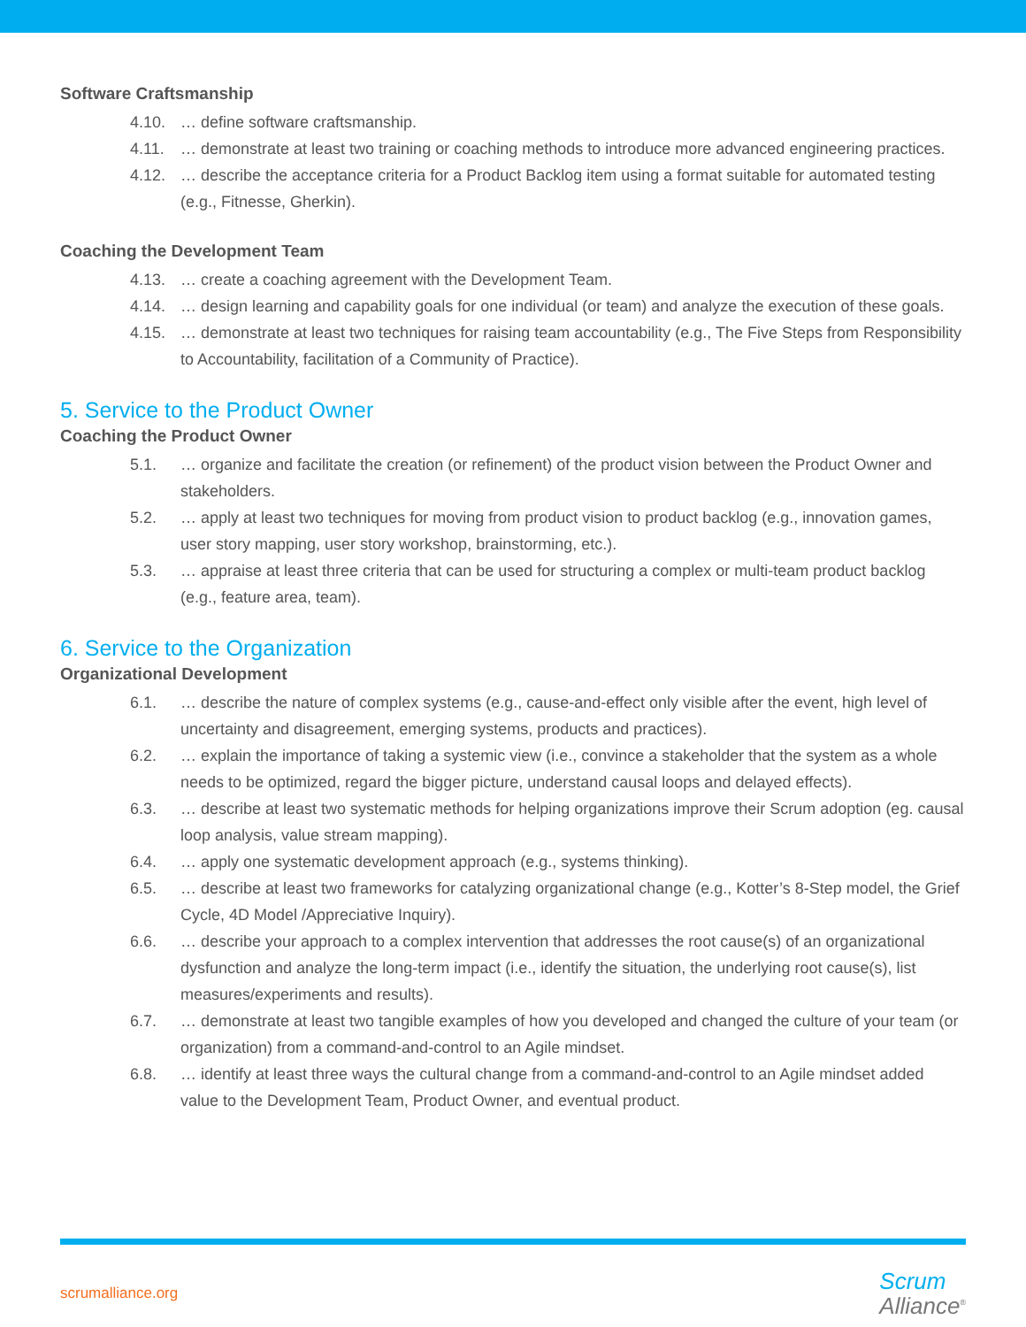Software Craftsmanship
4.10. … define software craftsmanship.
4.11. … demonstrate at least two training or coaching methods to introduce more advanced engineering practices.
4.12. … describe the acceptance criteria for a Product Backlog item using a format suitable for automated testing (e.g., Fitnesse, Gherkin).
Coaching the Development Team
4.13. … create a coaching agreement with the Development Team.
4.14. … design learning and capability goals for one individual (or team) and analyze the execution of these goals.
4.15. … demonstrate at least two techniques for raising team accountability (e.g., The Five Steps from Responsibility to Accountability, facilitation of a Community of Practice).
5. Service to the Product Owner
Coaching the Product Owner
5.1. … organize and facilitate the creation (or refinement) of the product vision between the Product Owner and stakeholders.
5.2. … apply at least two techniques for moving from product vision to product backlog (e.g., innovation games, user story mapping, user story workshop, brainstorming, etc.).
5.3. … appraise at least three criteria that can be used for structuring a complex or multi-team product backlog (e.g., feature area, team).
6. Service to the Organization
Organizational Development
6.1. … describe the nature of complex systems (e.g., cause-and-effect only visible after the event, high level of uncertainty and disagreement, emerging systems, products and practices).
6.2. … explain the importance of taking a systemic view (i.e., convince a stakeholder that the system as a whole needs to be optimized, regard the bigger picture, understand causal loops and delayed effects).
6.3. … describe at least two systematic methods for helping organizations improve their Scrum adoption (eg. causal loop analysis, value stream mapping).
6.4. … apply one systematic development approach (e.g., systems thinking).
6.5. … describe at least two frameworks for catalyzing organizational change (e.g., Kotter’s 8-Step model, the Grief Cycle, 4D Model /Appreciative Inquiry).
6.6. … describe your approach to a complex intervention that addresses the root cause(s) of an organizational dysfunction and analyze the long-term impact (i.e., identify the situation, the underlying root cause(s), list measures/experiments and results).
6.7. … demonstrate at least two tangible examples of how you developed and changed the culture of your team (or organization) from a command-and-control to an Agile mindset.
6.8. … identify at least three ways the cultural change from a command-and-control to an Agile mindset added value to the Development Team, Product Owner, and eventual product.
scrumalliance.org
Scrum
Alliance<sup>®</sup>